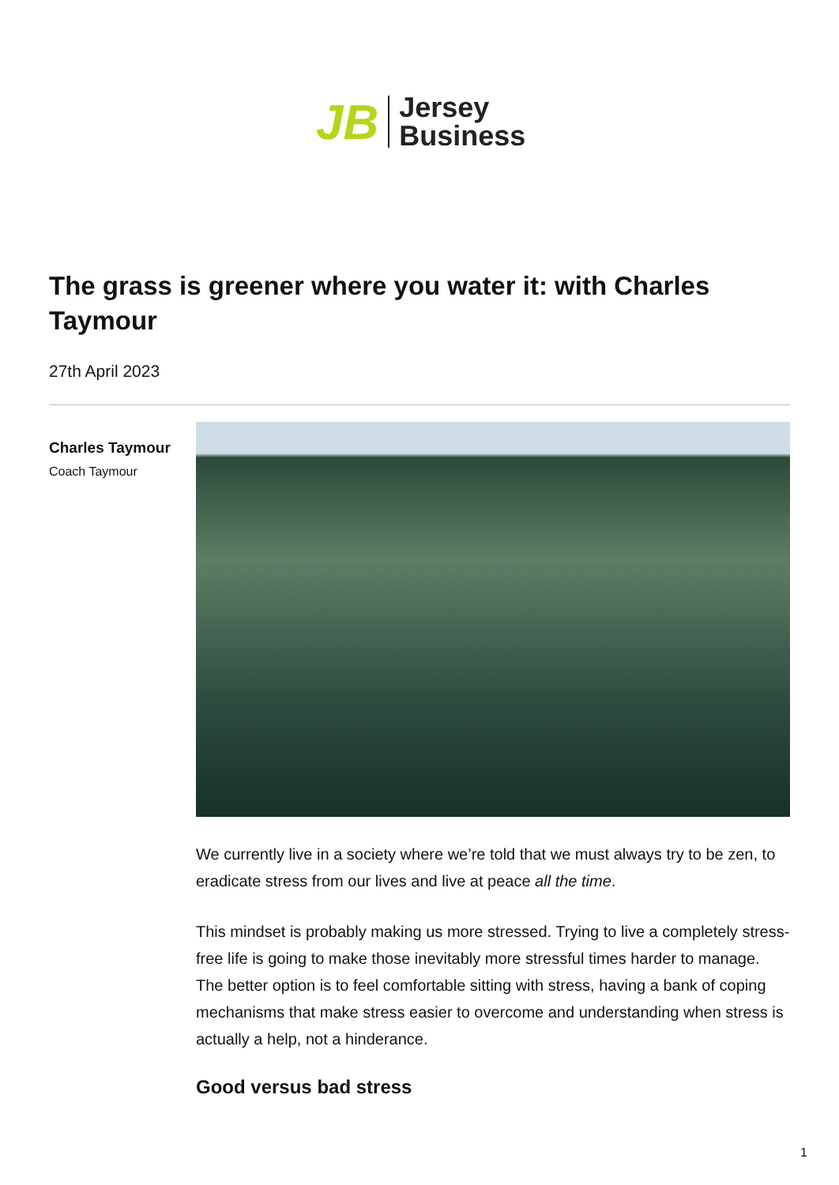JB
Jersey
Business
The grass is greener where you water it: with Charles Taymour
27th April 2023
Charles Taymour
Coach Taymour
We currently live in a society where we’re told that we must always try to be zen, to eradicate stress from our lives and live at peace all the time.
This mindset is probably making us more stressed. Trying to live a completely stress-free life is going to make those inevitably more stressful times harder to manage. The better option is to feel comfortable sitting with stress, having a bank of coping mechanisms that make stress easier to overcome and understanding when stress is actually a help, not a hinderance.
Good versus bad stress
1